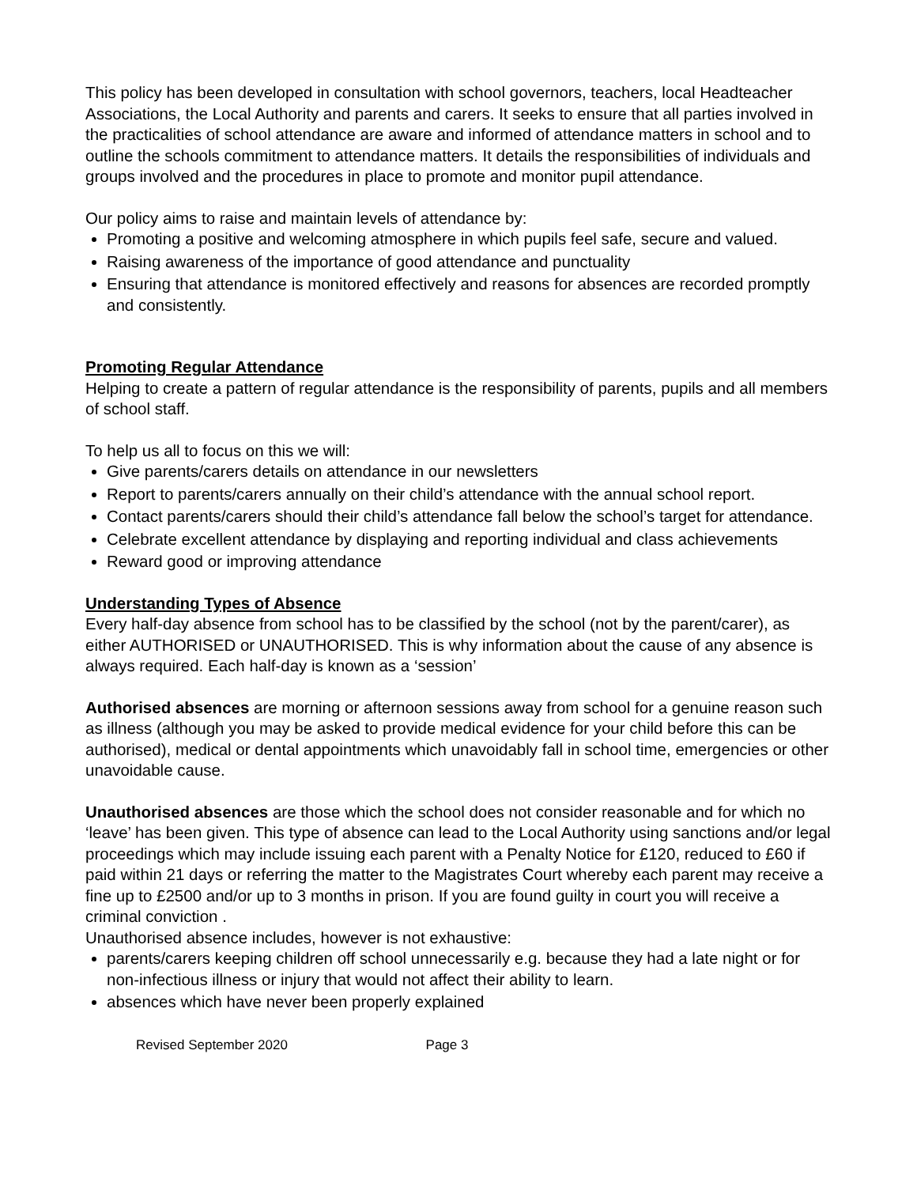This policy has been developed in consultation with school governors, teachers, local Headteacher Associations, the Local Authority and parents and carers. It seeks to ensure that all parties involved in the practicalities of school attendance are aware and informed of attendance matters in school and to outline the schools commitment to attendance matters. It details the responsibilities of individuals and groups involved and the procedures in place to promote and monitor pupil attendance.
Our policy aims to raise and maintain levels of attendance by:
Promoting a positive and welcoming atmosphere in which pupils feel safe, secure and valued.
Raising awareness of the importance of good attendance and punctuality
Ensuring that attendance is monitored effectively and reasons for absences are recorded promptly and consistently.
Promoting Regular Attendance
Helping to create a pattern of regular attendance is the responsibility of parents, pupils and all members of school staff.
To help us all to focus on this we will:
Give parents/carers details on attendance in our newsletters
Report to parents/carers annually on their child’s attendance with the annual school report.
Contact parents/carers should their child’s attendance fall below the school’s target for attendance.
Celebrate excellent attendance by displaying and reporting individual and class achievements
Reward good or improving attendance
Understanding Types of Absence
Every half-day absence from school has to be classified by the school (not by the parent/carer), as either AUTHORISED or UNAUTHORISED. This is why information about the cause of any absence is always required. Each half-day is known as a ‘session’
Authorised absences are morning or afternoon sessions away from school for a genuine reason such as illness (although you may be asked to provide medical evidence for your child before this can be authorised), medical or dental appointments which unavoidably fall in school time, emergencies or other unavoidable cause.
Unauthorised absences are those which the school does not consider reasonable and for which no ‘leave’ has been given. This type of absence can lead to the Local Authority using sanctions and/or legal proceedings which may include issuing each parent with a Penalty Notice for £120, reduced to £60 if paid within 21 days or referring the matter to the Magistrates Court whereby each parent may receive a fine up to £2500 and/or up to 3 months in prison. If you are found guilty in court you will receive a criminal conviction .
Unauthorised absence includes, however is not exhaustive:
parents/carers keeping children off school unnecessarily e.g. because they had a late night or for non-infectious illness or injury that would not affect their ability to learn.
absences which have never been properly explained
Revised September 2020 Page 3